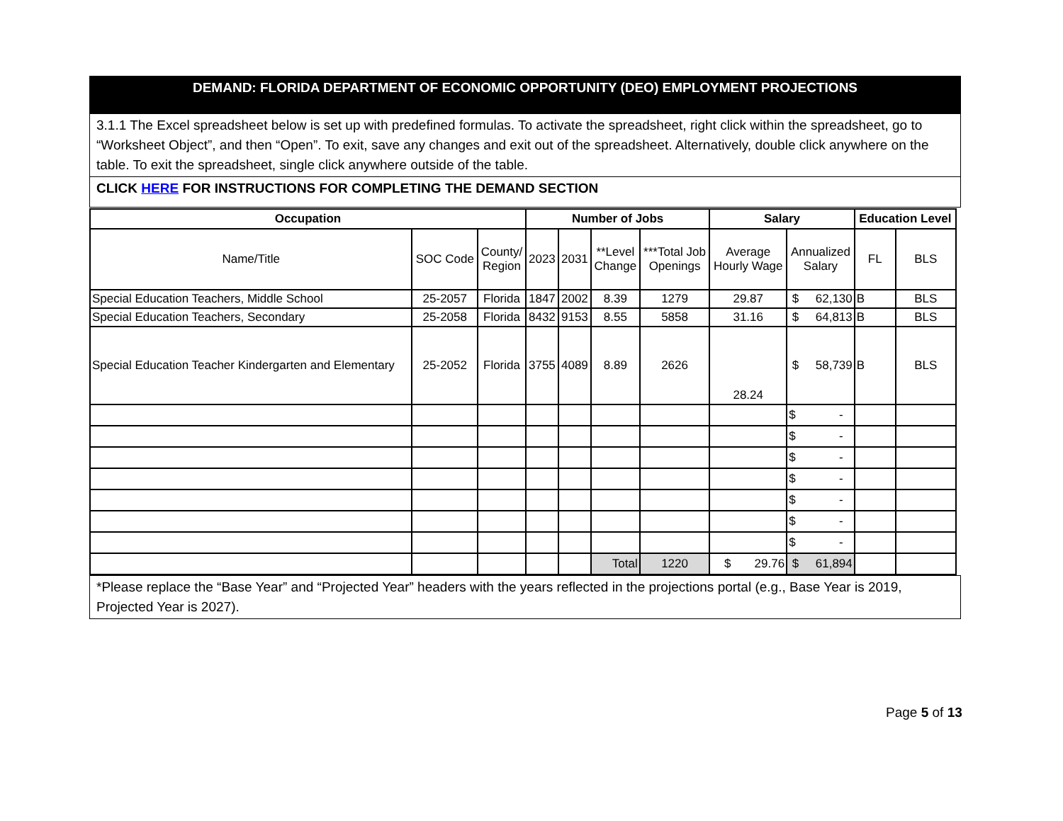DEMAND: FLORIDA DEPARTMENT OF ECONOMIC OPPORTUNITY (DEO) EMPLOYMENT PROJECTIONS
3.1.1 The Excel spreadsheet below is set up with predefined formulas. To activate the spreadsheet, right click within the spreadsheet, go to “Worksheet Object”, and then “Open”. To exit, save any changes and exit out of the spreadsheet. Alternatively, double click anywhere on the table. To exit the spreadsheet, single click anywhere outside of the table.
CLICK HERE FOR INSTRUCTIONS FOR COMPLETING THE DEMAND SECTION
| Occupation | | | Number of Jobs | | | | Salary | | Education Level | |
| --- | --- | --- | --- | --- | --- | --- | --- | --- | --- | --- |
| Name/Title | SOC Code | County/ Region | 2023 | 2031 | **Level Change | ***Total Job Openings | Average Hourly Wage | Annualized Salary | FL | BLS |
| Special Education Teachers, Middle School | 25-2057 | Florida | 1847 | 2002 | 8.39 | 1279 | 29.87 | $ 62,130 | B | BLS |
| Special Education Teachers, Secondary | 25-2058 | Florida | 8432 | 9153 | 8.55 | 5858 | 31.16 | $ 64,813 | B | BLS |
| Special Education Teacher Kindergarten and Elementary | 25-2052 | Florida | 3755 | 4089 | 8.89 | 2626 | 28.24 | $ 58,739 | B | BLS |
| | | | | | | | | $ - | | |
| | | | | | | | | $ - | | |
| | | | | | | | | $ - | | |
| | | | | | | | | $ - | | |
| | | | | | | | | $ - | | |
| | | | | | | | | $ - | | |
| | | | | | | | | $ - | | |
| | | | | | Total | 1220 | $ 29.76 | $ 61,894 | | |
*Please replace the “Base Year” and “Projected Year” headers with the years reflected in the projections portal (e.g., Base Year is 2019, Projected Year is 2027).
Page 5 of 13